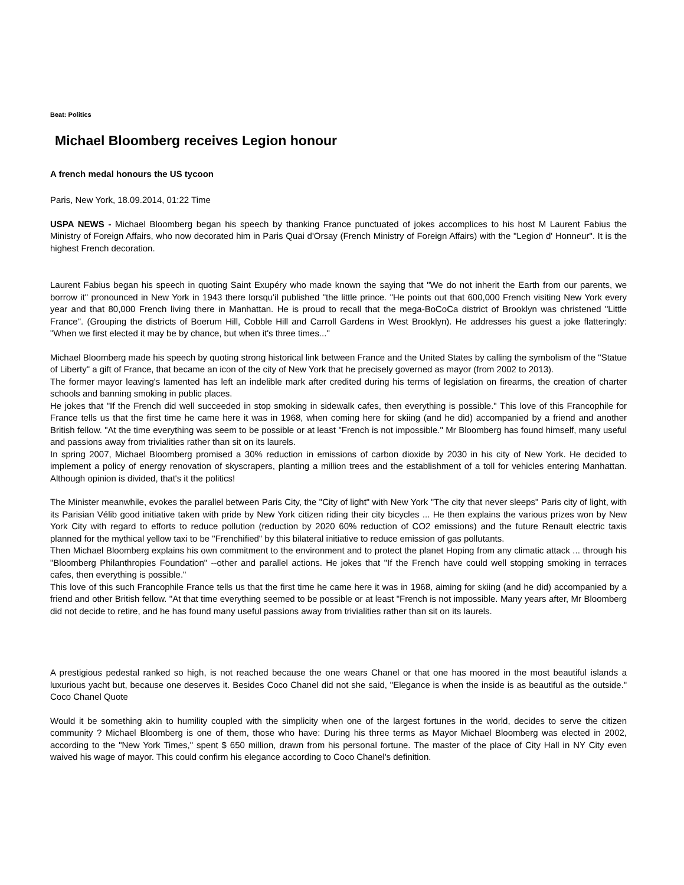Beat: Politics
Michael Bloomberg receives Legion honour
A french medal honours the US tycoon
Paris, New York, 18.09.2014, 01:22 Time
USPA NEWS - Michael Bloomberg began his speech by thanking France punctuated of jokes accomplices to his host M Laurent Fabius the Ministry of Foreign Affairs, who now decorated him in Paris Quai d'Orsay (French Ministry of Foreign Affairs) with the "Legion d' Honneur". It is the highest French decoration.
Laurent Fabius began his speech in quoting Saint Exupéry who made known the saying that "We do not inherit the Earth from our parents, we borrow it" pronounced in New York in 1943 there lorsqu'il published "the little prince. "He points out that 600,000 French visiting New York every year and that 80,000 French living there in Manhattan. He is proud to recall that the mega-BoCoCa district of Brooklyn was christened "Little France". (Grouping the districts of Boerum Hill, Cobble Hill and Carroll Gardens in West Brooklyn). He addresses his guest a joke flatteringly: "When we first elected it may be by chance, but when it's three times..."
Michael Bloomberg made his speech by quoting strong historical link between France and the United States by calling the symbolism of the "Statue of Liberty" a gift of France, that became an icon of the city of New York that he precisely governed as mayor (from 2002 to 2013).
The former mayor leaving's lamented has left an indelible mark after credited during his terms of legislation on firearms, the creation of charter schools and banning smoking in public places.
He jokes that "If the French did well succeeded in stop smoking in sidewalk cafes, then everything is possible." This love of this Francophile for France tells us that the first time he came here it was in 1968, when coming here for skiing (and he did) accompanied by a friend and another British fellow. "At the time everything was seem to be possible or at least "French is not impossible." Mr Bloomberg has found himself, many useful and passions away from trivialities rather than sit on its laurels.
In spring 2007, Michael Bloomberg promised a 30% reduction in emissions of carbon dioxide by 2030 in his city of New York. He decided to implement a policy of energy renovation of skyscrapers, planting a million trees and the establishment of a toll for vehicles entering Manhattan. Although opinion is divided, that's it the politics!
The Minister meanwhile, evokes the parallel between Paris City, the "City of light" with New York "The city that never sleeps" Paris city of light, with its Parisian Vélib good initiative taken with pride by New York citizen riding their city bicycles ... He then explains the various prizes won by New York City with regard to efforts to reduce pollution (reduction by 2020 60% reduction of CO2 emissions) and the future Renault electric taxis planned for the mythical yellow taxi to be "Frenchified" by this bilateral initiative to reduce emission of gas pollutants.
Then Michael Bloomberg explains his own commitment to the environment and to protect the planet Hoping from any climatic attack ... through his "Bloomberg Philanthropies Foundation" --other and parallel actions. He jokes that "If the French have could well stopping smoking in terraces cafes, then everything is possible."
This love of this such Francophile France tells us that the first time he came here it was in 1968, aiming for skiing (and he did) accompanied by a friend and other British fellow. "At that time everything seemed to be possible or at least "French is not impossible. Many years after, Mr Bloomberg did not decide to retire, and he has found many useful passions away from trivialities rather than sit on its laurels.
A prestigious pedestal ranked so high, is not reached because the one wears Chanel or that one has moored in the most beautiful islands a luxurious yacht but, because one deserves it. Besides Coco Chanel did not she said, "Elegance is when the inside is as beautiful as the outside." Coco Chanel Quote
Would it be something akin to humility coupled with the simplicity when one of the largest fortunes in the world, decides to serve the citizen community ? Michael Bloomberg is one of them, those who have: During his three terms as Mayor Michael Bloomberg was elected in 2002, according to the "New York Times," spent $ 650 million, drawn from his personal fortune. The master of the place of City Hall in NY City even waived his wage of mayor. This could confirm his elegance according to Coco Chanel's definition.